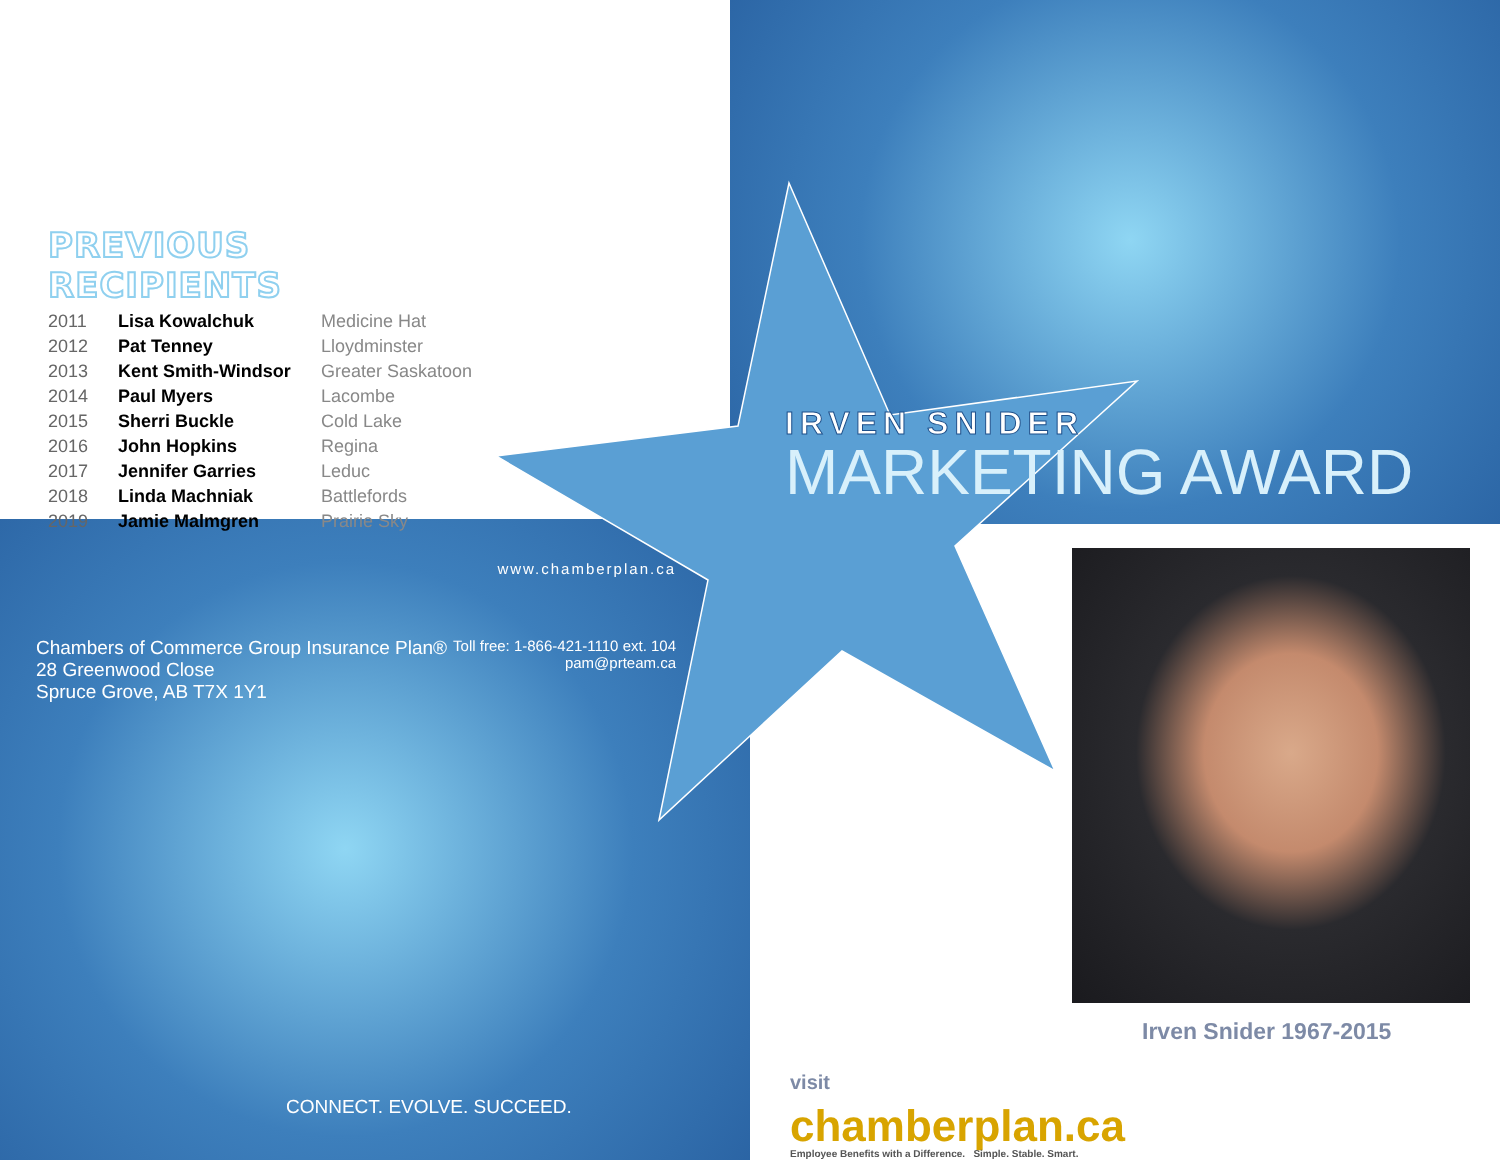PREVIOUS RECIPIENTS
| 2011 | Lisa Kowalchuk | Medicine Hat |
| 2012 | Pat Tenney | Lloydminster |
| 2013 | Kent Smith-Windsor | Greater Saskatoon |
| 2014 | Paul Myers | Lacombe |
| 2015 | Sherri Buckle | Cold Lake |
| 2016 | John Hopkins | Regina |
| 2017 | Jennifer Garries | Leduc |
| 2018 | Linda Machniak | Battlefords |
| 2019 | Jamie Malmgren | Prairie Sky |
IRVEN SNIDER
MARKETING AWARD
www.chamberplan.ca
Chambers of Commerce Group Insurance Plan®
28 Greenwood Close
Spruce Grove, AB T7X 1Y1
Toll free: 1-866-421-1110 ext. 104
pam@prteam.ca
CONNECT. EVOLVE. SUCCEED.
Irven Snider 1967-2015
visit
chamberplan.ca
Employee Benefits with a Difference. Simple. Stable. Smart.